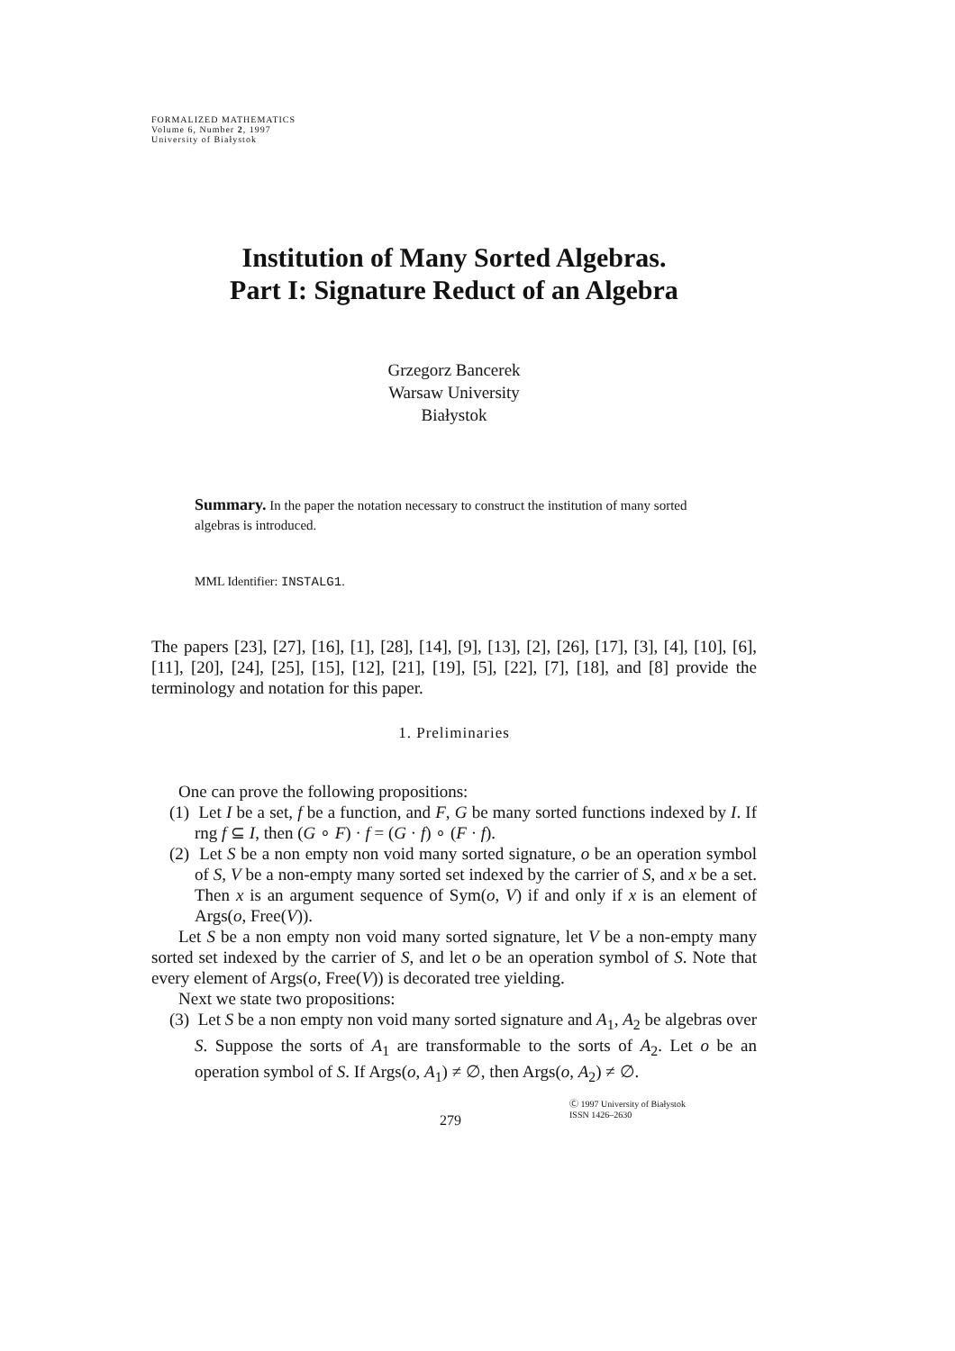FORMALIZED MATHEMATICS
Volume 6, Number 2, 1997
University of Białystok
Institution of Many Sorted Algebras.
Part I: Signature Reduct of an Algebra
Grzegorz Bancerek
Warsaw University
Białystok
Summary. In the paper the notation necessary to construct the institution of many sorted algebras is introduced.
MML Identifier: INSTALG1.
The papers [23], [27], [16], [1], [28], [14], [9], [13], [2], [26], [17], [3], [4], [10], [6], [11], [20], [24], [25], [15], [12], [21], [19], [5], [22], [7], [18], and [8] provide the terminology and notation for this paper.
1. Preliminaries
One can prove the following propositions:
(1) Let I be a set, f be a function, and F, G be many sorted functions indexed by I. If rng f ⊆ I, then (G ∘ F) · f = (G · f) ∘ (F · f).
(2) Let S be a non empty non void many sorted signature, o be an operation symbol of S, V be a non-empty many sorted set indexed by the carrier of S, and x be a set. Then x is an argument sequence of Sym(o, V) if and only if x is an element of Args(o, Free(V)).
Let S be a non empty non void many sorted signature, let V be a non-empty many sorted set indexed by the carrier of S, and let o be an operation symbol of S. Note that every element of Args(o, Free(V)) is decorated tree yielding.
Next we state two propositions:
(3) Let S be a non empty non void many sorted signature and A<sub>1</sub>, A<sub>2</sub> be algebras over S. Suppose the sorts of A<sub>1</sub> are transformable to the sorts of A<sub>2</sub>. Let o be an operation symbol of S. If Args(o, A<sub>1</sub>) ≠ ∅, then Args(o, A<sub>2</sub>) ≠ ∅.
279
Ⓒ 1997 University of Białystok
ISSN 1426–2630